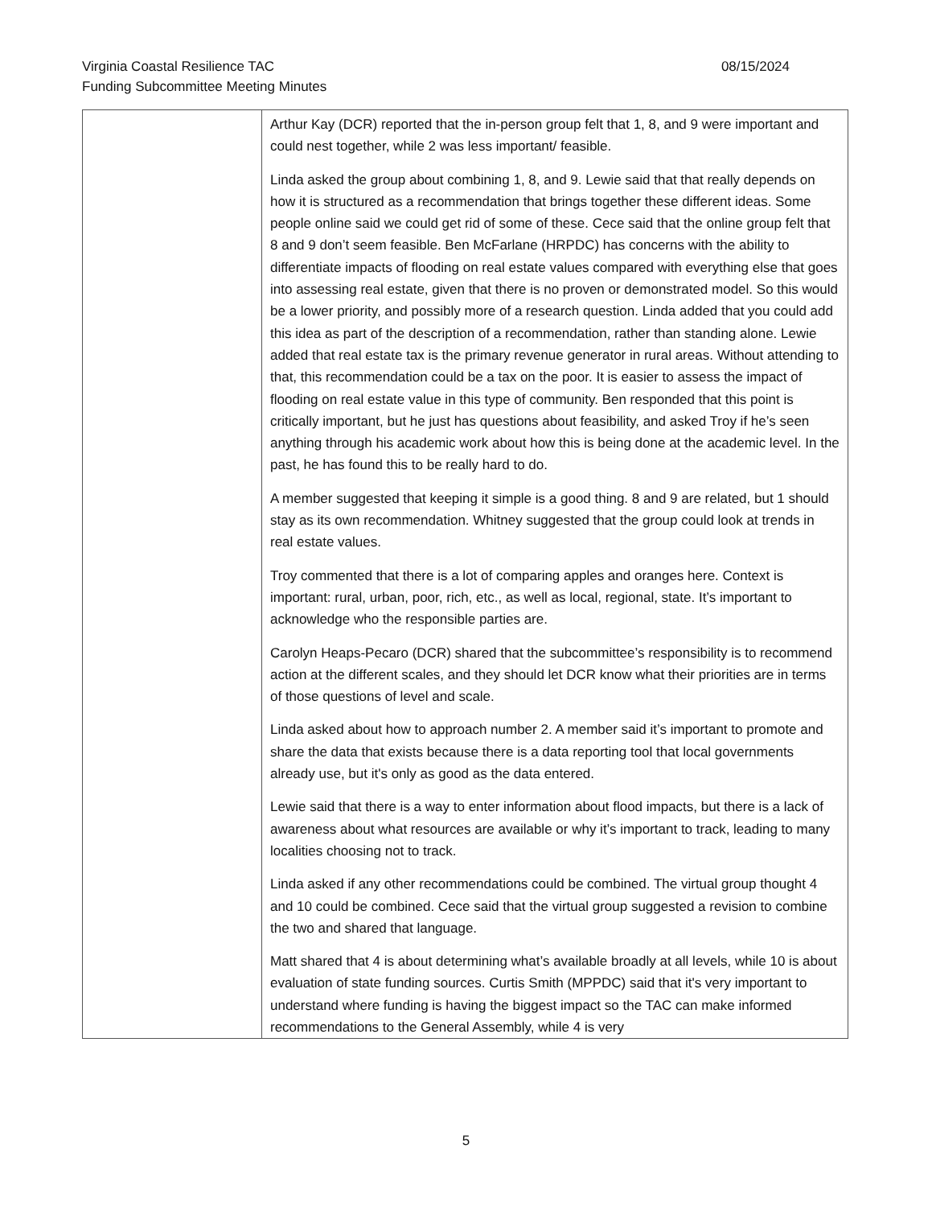Virginia Coastal Resilience TAC 08/15/2024
Funding Subcommittee Meeting Minutes
| | Arthur Kay (DCR) reported that the in-person group felt that 1, 8, and 9 were important and could nest together, while 2 was less important/ feasible. Linda asked the group about combining 1, 8, and 9. Lewie said that that really depends on how it is structured as a recommendation that brings together these different ideas. Some people online said we could get rid of some of these. Cece said that the online group felt that 8 and 9 don’t seem feasible. Ben McFarlane (HRPDC) has concerns with the ability to differentiate impacts of flooding on real estate values compared with everything else that goes into assessing real estate, given that there is no proven or demonstrated model. So this would be a lower priority, and possibly more of a research question. Linda added that you could add this idea as part of the description of a recommendation, rather than standing alone. Lewie added that real estate tax is the primary revenue generator in rural areas. Without attending to that, this recommendation could be a tax on the poor. It is easier to assess the impact of flooding on real estate value in this type of community. Ben responded that this point is critically important, but he just has questions about feasibility, and asked Troy if he’s seen anything through his academic work about how this is being done at the academic level. In the past, he has found this to be really hard to do. A member suggested that keeping it simple is a good thing. 8 and 9 are related, but 1 should stay as its own recommendation. Whitney suggested that the group could look at trends in real estate values. Troy commented that there is a lot of comparing apples and oranges here. Context is important: rural, urban, poor, rich, etc., as well as local, regional, state. It’s important to acknowledge who the responsible parties are. Carolyn Heaps-Pecaro (DCR) shared that the subcommittee’s responsibility is to recommend action at the different scales, and they should let DCR know what their priorities are in terms of those questions of level and scale. Linda asked about how to approach number 2. A member said it’s important to promote and share the data that exists because there is a data reporting tool that local governments already use, but it's only as good as the data entered. Lewie said that there is a way to enter information about flood impacts, but there is a lack of awareness about what resources are available or why it’s important to track, leading to many localities choosing not to track. Linda asked if any other recommendations could be combined. The virtual group thought 4 and 10 could be combined. Cece said that the virtual group suggested a revision to combine the two and shared that language. Matt shared that 4 is about determining what’s available broadly at all levels, while 10 is about evaluation of state funding sources. Curtis Smith (MPPDC) said that it's very important to understand where funding is having the biggest impact so the TAC can make informed recommendations to the General Assembly, while 4 is very |
5